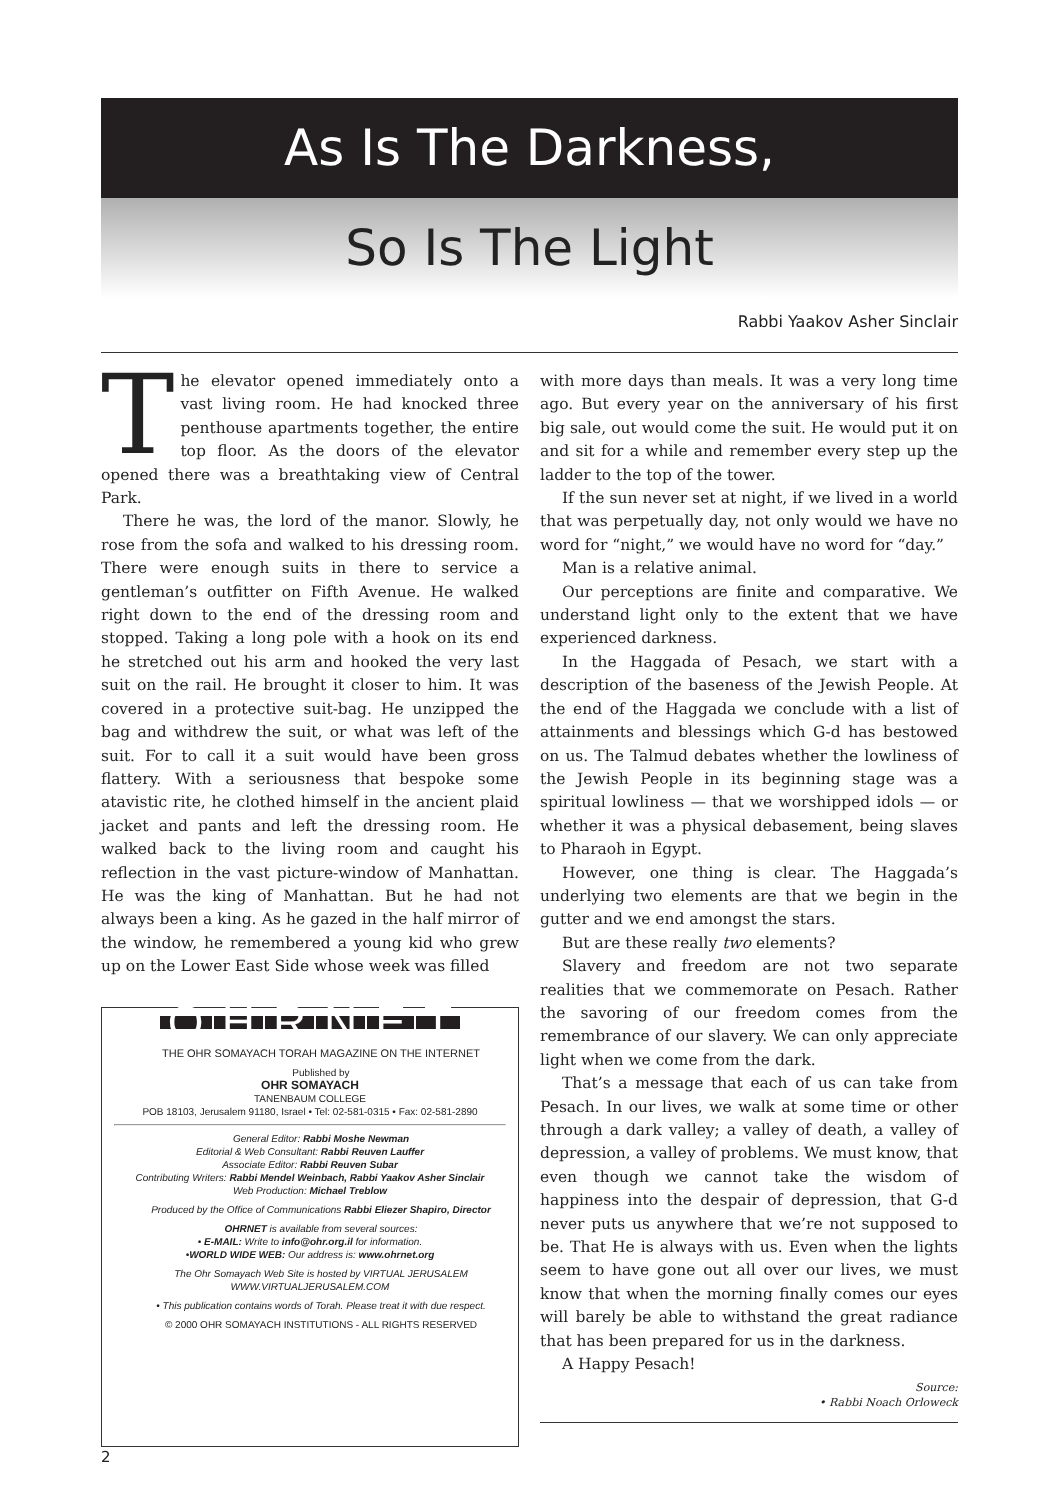As Is The Darkness,
So Is The Light
Rabbi Yaakov Asher Sinclair
The elevator opened immediately onto a vast living room. He had knocked three penthouse apartments together, the entire top floor. As the doors of the elevator opened there was a breathtaking view of Central Park.
There he was, the lord of the manor. Slowly, he rose from the sofa and walked to his dressing room. There were enough suits in there to service a gentleman’s outfitter on Fifth Avenue. He walked right down to the end of the dressing room and stopped. Taking a long pole with a hook on its end he stretched out his arm and hooked the very last suit on the rail. He brought it closer to him. It was covered in a protective suit-bag. He unzipped the bag and withdrew the suit, or what was left of the suit. For to call it a suit would have been gross flattery. With a seriousness that bespoke some atavistic rite, he clothed himself in the ancient plaid jacket and pants and left the dressing room. He walked back to the living room and caught his reflection in the vast picture-window of Manhattan. He was the king of Manhattan. But he had not always been a king. As he gazed in the half mirror of the window, he remembered a young kid who grew up on the Lower East Side whose week was filled
OHRNET
THE OHR SOMAYACH TORAH MAGAZINE ON THE INTERNET
Published by
OHR SOMAYACH
TANENBAUM COLLEGE
POB 18103, Jerusalem 91180, Israel • Tel: 02-581-0315 • Fax: 02-581-2890
General Editor: Rabbi Moshe Newman
Editorial & Web Consultant: Rabbi Reuven Lauffer
Associate Editor: Rabbi Reuven Subar
Contributing Writers: Rabbi Mendel Weinbach, Rabbi Yaakov Asher Sinclair
Web Production: Michael Treblow
Produced by the Office of Communications Rabbi Eliezer Shapiro, Director
OHRNET is available from several sources:
• E-MAIL: Write to info@ohr.org.il for information.
•WORLD WIDE WEB: Our address is: www.ohrnet.org
The Ohr Somayach Web Site is hosted by VIRTUAL JERUSALEM
WWW.VIRTUALJERUSALEM.COM
• This publication contains words of Torah. Please treat it with due respect.
© 2000 OHR SOMAYACH INSTITUTIONS - ALL RIGHTS RESERVED
with more days than meals. It was a very long time ago. But every year on the anniversary of his first big sale, out would come the suit. He would put it on and sit for a while and remember every step up the ladder to the top of the tower.
If the sun never set at night, if we lived in a world that was perpetually day, not only would we have no word for “night,” we would have no word for “day.”
Man is a relative animal.
Our perceptions are finite and comparative. We understand light only to the extent that we have experienced darkness.
In the Haggada of Pesach, we start with a description of the baseness of the Jewish People. At the end of the Haggada we conclude with a list of attainments and blessings which G-d has bestowed on us. The Talmud debates whether the lowliness of the Jewish People in its beginning stage was a spiritual lowliness — that we worshipped idols — or whether it was a physical debasement, being slaves to Pharaoh in Egypt.
However, one thing is clear. The Haggada’s underlying two elements are that we begin in the gutter and we end amongst the stars.
But are these really two elements?
Slavery and freedom are not two separate realities that we commemorate on Pesach. Rather the savoring of our freedom comes from the remembrance of our slavery. We can only appreciate light when we come from the dark.
That’s a message that each of us can take from Pesach. In our lives, we walk at some time or other through a dark valley; a valley of death, a valley of depression, a valley of problems. We must know, that even though we cannot take the wisdom of happiness into the despair of depression, that G-d never puts us anywhere that we’re not supposed to be. That He is always with us. Even when the lights seem to have gone out all over our lives, we must know that when the morning finally comes our eyes will barely be able to withstand the great radiance that has been prepared for us in the darkness.
A Happy Pesach!
Source:
• Rabbi Noach Orloweck
2